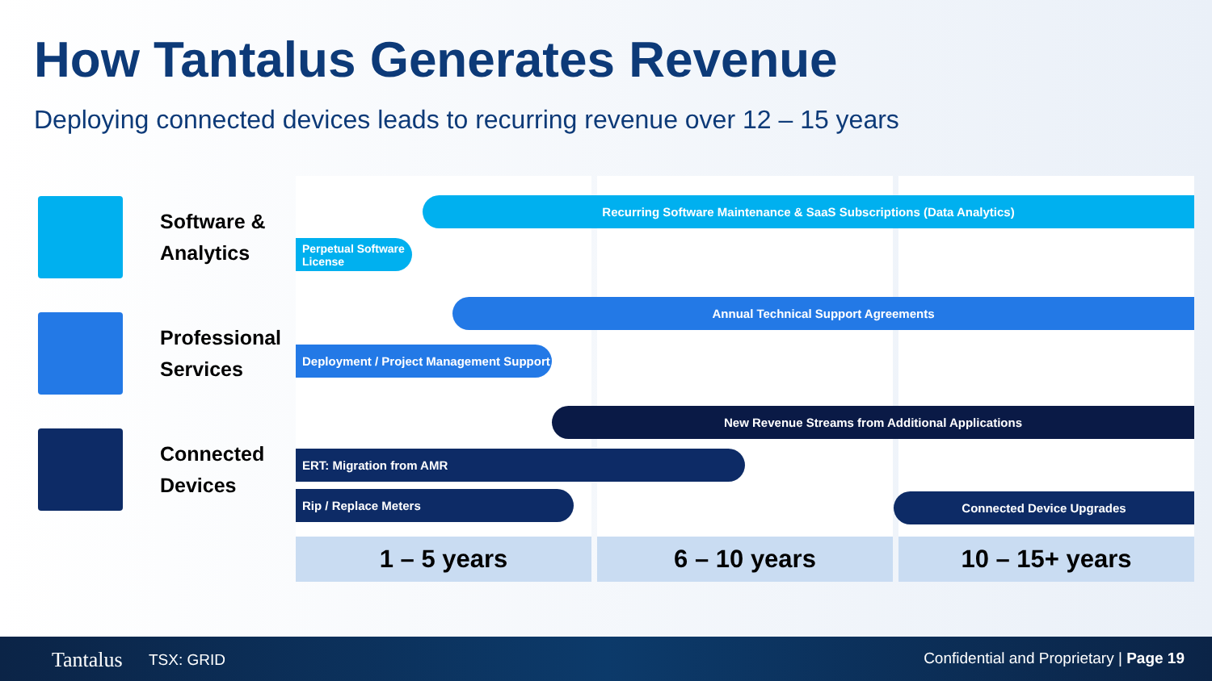How Tantalus Generates Revenue
Deploying connected devices leads to recurring revenue over 12 – 15 years
Software &
Analytics
Professional
Services
Connected
Devices
Recurring Software Maintenance & SaaS Subscriptions (Data Analytics)
Perpetual Software License
Annual Technical Support Agreements
Deployment / Project Management Support
New Revenue Streams from Additional Applications
ERT: Migration from AMR
Rip / Replace Meters Connected Device Upgrades
1 – 5 years 6 – 10 years 10 – 15+ years
Tantalus TSX: GRID Confidential and Proprietary | Page 19